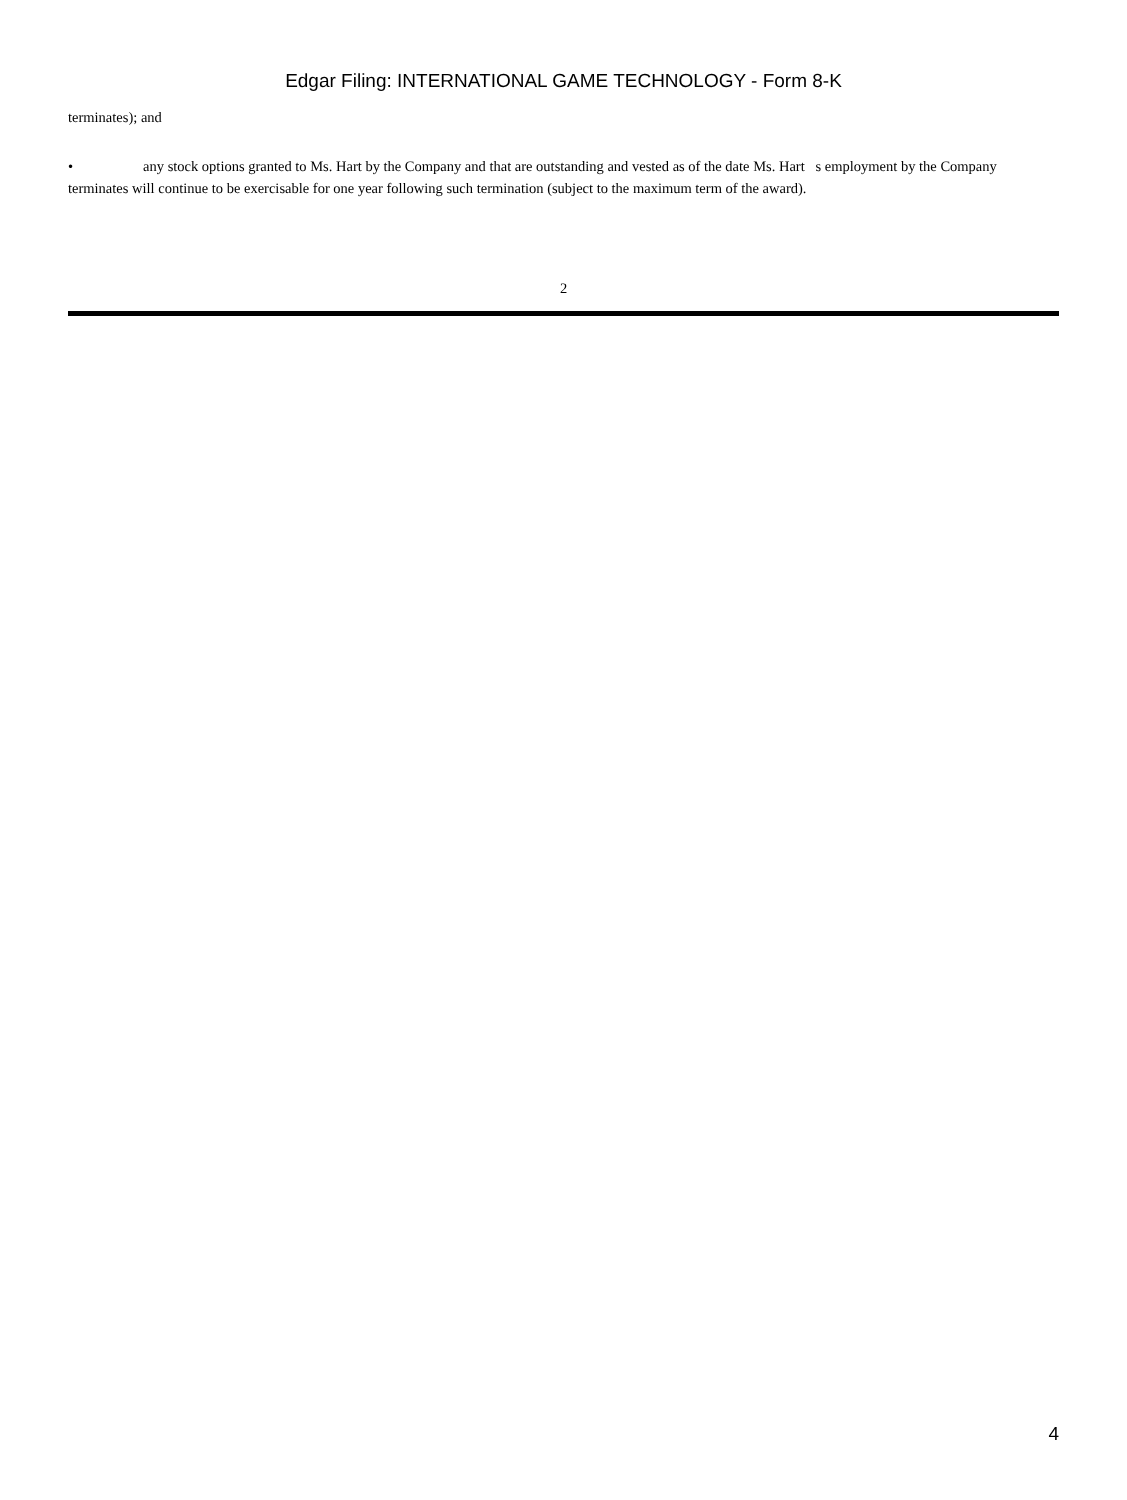Edgar Filing: INTERNATIONAL GAME TECHNOLOGY - Form 8-K
terminates); and
• any stock options granted to Ms. Hart by the Company and that are outstanding and vested as of the date Ms. Hart s employment by the Company terminates will continue to be exercisable for one year following such termination (subject to the maximum term of the award).
2
4